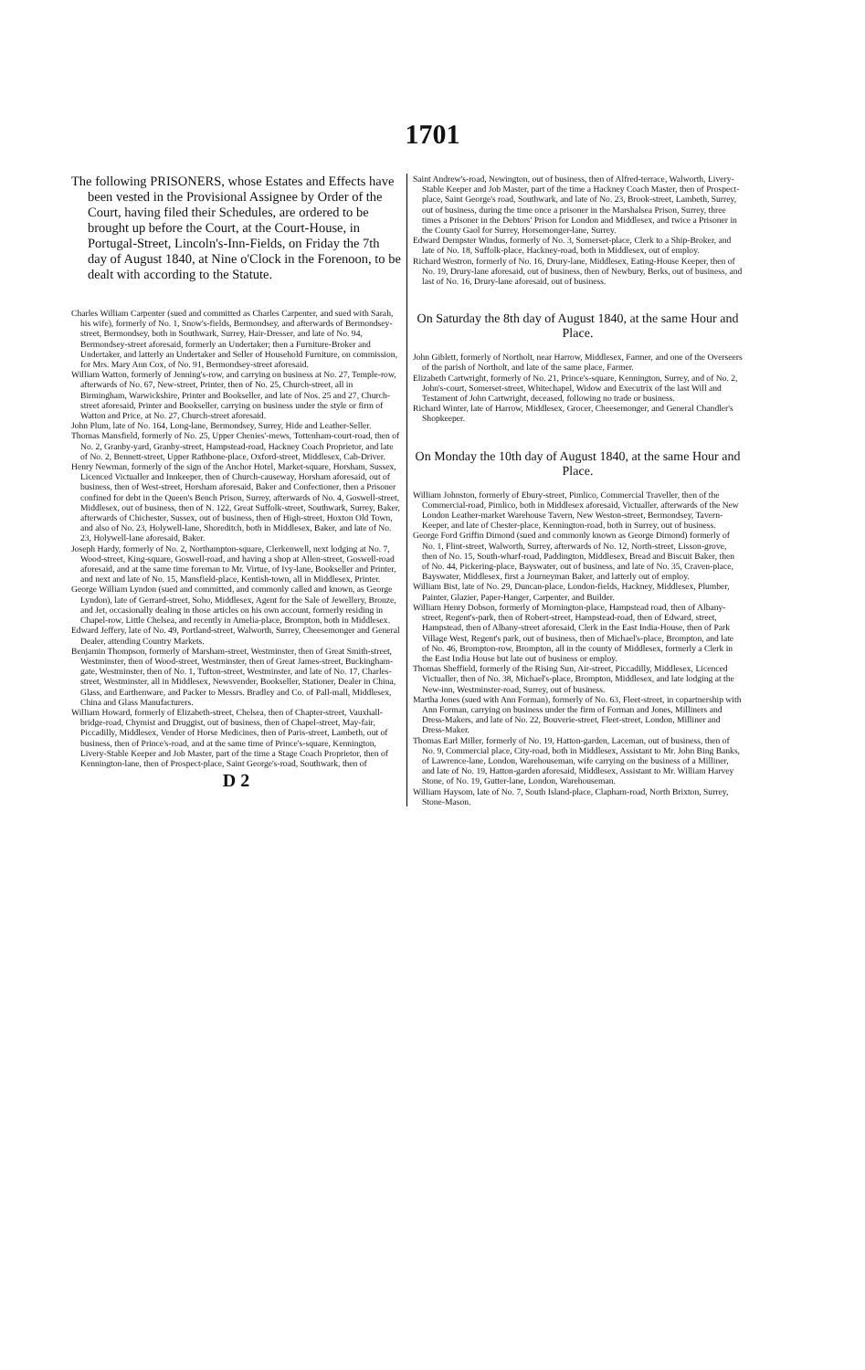1701
The following PRISONERS, whose Estates and Effects have been vested in the Provisional Assignee by Order of the Court, having filed their Schedules, are ordered to be brought up before the Court, at the Court-House, in Portugal-Street, Lincoln's-Inn-Fields, on Friday the 7th day of August 1840, at Nine o'Clock in the Forenoon, to be dealt with according to the Statute.
Charles William Carpenter (sued and committed as Charles Carpenter, and sued with Sarah, his wife), formerly of No. 1, Snow's-fields, Bermondsey, and afterwards of Bermondsey-street, Bermondsey, both in Southwark, Surrey, Hair-Dresser, and late of No. 94, Bermondsey-street aforesaid, formerly an Undertaker; then a Furniture-Broker and Undertaker, and latterly an Undertaker and Seller of Household Furniture, on commission, for Mrs. Mary Ann Cox, of No. 91, Bermondsey-street aforesaid.
William Watton, formerly of Jenning's-row, and carrying on business at No. 27, Temple-row, afterwards of No. 67, New-street, Printer, then of No. 25, Church-street, all in Birmingham, Warwickshire, Printer and Bookseller, and late of Nos. 25 and 27, Church-street aforesaid, Printer and Bookseller, carrying on business under the style or firm of Watton and Price, at No. 27, Church-street aforesaid.
John Plum, late of No. 164, Long-lane, Bermondsey, Surrey, Hide and Leather-Seller.
Thomas Mansfield, formerly of No. 25, Upper Chenies'-mews, Tottenham-court-road, then of No. 2, Granby-yard, Granby-street, Hampstead-road, Hackney Coach Proprietor, and late of No. 2, Bennett-street, Upper Rathbone-place, Oxford-street, Middlesex, Cab-Driver.
Henry Newman, formerly of the sign of the Anchor Hotel, Market-square, Horsham, Sussex, Licenced Victualler and Innkeeper, then of Church-causeway, Horsham aforesaid, out of business, then of West-street, Horsham aforesaid, Baker and Confectioner, then a Prisoner confined for debt in the Queen's Bench Prison, Surrey, afterwards of No. 4, Goswell-street, Middlesex, out of business, then of N. 122, Great Suffolk-street, Southwark, Surrey, Baker, afterwards of Chichester, Sussex, out of business, then of High-street, Hoxton Old Town, and also of No. 23, Holywell-lane, Shoreditch, both in Middlesex, Baker, and late of No. 23, Holywell-lane aforesaid, Baker.
Joseph Hardy, formerly of No. 2, Northampton-square, Clerkenwell, next lodging at No. 7, Wood-street, King-square, Goswell-road, and having a shop at Allen-street, Goswell-road aforesaid, and at the same time foreman to Mr. Virtue, of Ivy-lane, Bookseller and Printer, and next and late of No. 15, Mansfield-place, Kentish-town, all in Middlesex, Printer.
George William Lyndon (sued and committed, and commonly called and known, as George Lyndon), late of Gerrard-street, Soho, Middlesex, Agent for the Sale of Jewellery, Bronze, and Jet, occasionally dealing in those articles on his own account, formerly residing in Chapel-row, Little Chelsea, and recently in Amelia-place, Brompton, both in Middlesex.
Edward Jeffery, late of No. 49, Portland-street, Walworth, Surrey, Cheesemonger and General Dealer, attending Country Markets.
Benjamin Thompson, formerly of Marsham-street, Westminster, then of Great Smith-street, Westminster, then of Wood-street, Westminster, then of Great James-street, Buckingham-gate, Westminster, then of No. 1, Tufton-street, Westminster, and late of No. 17, Charles-street, Westminster, all in Middlesex, Newsvender, Bookseller, Stationer, Dealer in China, Glass, and Earthenware, and Packer to Messrs. Bradley and Co. of Pall-mall, Middlesex, China and Glass Manufacturers.
William Howard, formerly of Elizabeth-street, Chelsea, then of Chapter-street, Vauxhall-bridge-road, Chymist and Druggist, out of business, then of Chapel-street, May-fair, Piccadilly, Middlesex, Vender of Horse Medicines, then of Paris-street, Lambeth, out of business, then of Prince's-road, and at the same time of Prince's-square, Kennington, Livery-Stable Keeper and Job Master, part of the time a Stage Coach Proprietor, then of Kennington-lane, then of Prospect-place, Saint George's-road, Southwark, then of
D 2
Saint Andrew's-road, Newington, out of business, then of Alfred-terrace, Walworth, Livery-Stable Keeper and Job Master, part of the time a Hackney Coach Master, then of Prospect-place, Saint George's road, Southwark, and late of No. 23, Brook-street, Lambeth, Surrey, out of business, during the time once a prisoner in the Marshalsea Prison, Surrey, three times a Prisoner in the Debtors' Prison for London and Middlesex, and twice a Prisoner in the County Gaol for Surrey, Horsemonger-lane, Surrey.
Edward Dempster Windus, formerly of No. 3, Somerset-place, Clerk to a Ship-Broker, and late of No. 18, Suffolk-place, Hackney-road, both in Middlesex, out of employ.
Richard Westron, formerly of No. 16, Drury-lane, Middlesex, Eating-House Keeper, then of No. 19, Drury-lane aforesaid, out of business, then of Newbury, Berks, out of business, and last of No. 16, Drury-lane aforesaid, out of business.
On Saturday the 8th day of August 1840, at the same Hour and Place.
John Giblett, formerly of Northolt, near Harrow, Middlesex, Farmer, and one of the Overseers of the parish of Northolt, and late of the same place, Farmer.
Elizabeth Cartwright, formerly of No. 21, Prince's-square, Kennington, Surrey, and of No. 2, John's-court, Somerset-street, Whitechapel, Widow and Executrix of the last Will and Testament of John Cartwright, deceased, following no trade or business.
Richard Winter, late of Harrow, Middlesex, Grocer, Cheesemonger, and General Chandler's Shopkeeper.
On Monday the 10th day of August 1840, at the same Hour and Place.
William Johnston, formerly of Ebury-street, Pimlico, Commercial Traveller, then of the Commercial-road, Pimlico, both in Middlesex aforesaid, Victualler, afterwards of the New London Leather-market Warehouse Tavern, New Weston-street, Bermondsey, Tavern-Keeper, and late of Chester-place, Kennington-road, both in Surrey, out of business.
George Ford Griffin Dimond (sued and commonly known as George Dimond) formerly of No. 1, Flint-street, Walworth, Surrey, afterwards of No. 12, North-street, Lisson-grove, then of No. 15, South-wharf-road, Paddington, Middlesex, Bread and Biscuit Baker, then of No. 44, Pickering-place, Bayswater, out of business, and late of No. 35, Craven-place, Bayswater, Middlesex, first a Journeyman Baker, and latterly out of employ.
William Bist, late of No. 29, Duncan-place, London-fields, Hackney, Middlesex, Plumber, Painter, Glazier, Paper-Hanger, Carpenter, and Builder.
William Henry Dobson, formerly of Mornington-place, Hampstead road, then of Albany-street, Regent's-park, then of Robert-street, Hampstead-road, then of Edward, street, Hampstead, then of Albany-street aforesaid, Clerk in the East India-House, then of Park Village West, Regent's park, out of business, then of Michael's-place, Brompton, and late of No. 46, Brompton-row, Brompton, all in the county of Middlesex, formerly a Clerk in the East India House but late out of business or employ.
Thomas Sheffield, formerly of the Rising Sun, Air-street, Piccadilly, Middlesex, Licenced Victualler, then of No. 38, Michael's-place, Brompton, Middlesex, and late lodging at the New-inn, Westminster-road, Surrey, out of business.
Martha Jones (sued with Ann Forman), formerly of No. 63, Fleet-street, in copartnership with Ann Forman, carrying on business under the firm of Forman and Jones, Milliners and Dress-Makers, and late of No. 22, Bouverie-street, Fleet-street, London, Milliner and Dress-Maker.
Thomas Earl Miller, formerly of No. 19, Hatton-garden, Laceman, out of business, then of No. 9, Commercial place, City-road, both in Middlesex, Assistant to Mr. John Bing Banks, of Lawrence-lane, London, Warehouseman, wife carrying on the business of a Milliner, and late of No. 19, Hatton-garden aforesaid, Middlesex, Assistant to Mr. William Harvey Stone, of No. 19, Gutter-lane, London, Warehouseman.
William Haysom, late of No. 7, South Island-place, Clapham-road, North Brixton, Surrey, Stone-Mason.